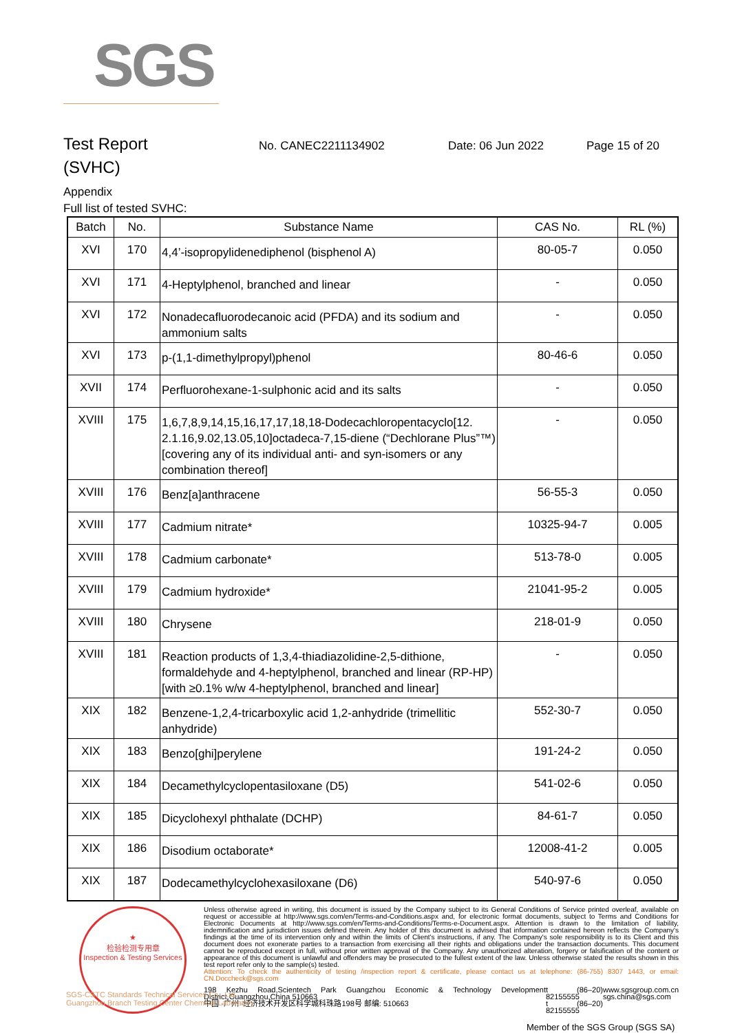SGS
Test Report
No. CANEC2211134902 Date: 06 Jun 2022 Page 15 of 20
(SVHC)
Appendix
Full list of tested SVHC:
| Batch | No. | Substance Name | CAS No. | RL (%) |
| --- | --- | --- | --- | --- |
| XVI | 170 | 4,4’-isopropylidenediphenol (bisphenol A) | 80-05-7 | 0.050 |
| XVI | 171 | 4-Heptylphenol, branched and linear | - | 0.050 |
| XVI | 172 | Nonadecafluorodecanoic acid (PFDA) and its sodium and ammonium salts | - | 0.050 |
| XVI | 173 | p-(1,1-dimethylpropyl)phenol | 80-46-6 | 0.050 |
| XVII | 174 | Perfluorohexane-1-sulphonic acid and its salts | - | 0.050 |
| XVIII | 175 | 1,6,7,8,9,14,15,16,17,17,18,18-Dodecachloropentacyclo[12. 2.1.16,9.02,13.05,10]octadeca-7,15-diene (“Dechlorane Plus”™) [covering any of its individual anti- and syn-isomers or any combination thereof] | - | 0.050 |
| XVIII | 176 | Benz[a]anthracene | 56-55-3 | 0.050 |
| XVIII | 177 | Cadmium nitrate* | 10325-94-7 | 0.005 |
| XVIII | 178 | Cadmium carbonate* | 513-78-0 | 0.005 |
| XVIII | 179 | Cadmium hydroxide* | 21041-95-2 | 0.005 |
| XVIII | 180 | Chrysene | 218-01-9 | 0.050 |
| XVIII | 181 | Reaction products of 1,3,4-thiadiazolidine-2,5-dithione, formaldehyde and 4-heptylphenol, branched and linear (RP-HP) [with ≥0.1% w/w 4-heptylphenol, branched and linear] | - | 0.050 |
| XIX | 182 | Benzene-1,2,4-tricarboxylic acid 1,2-anhydride (trimellitic anhydride) | 552-30-7 | 0.050 |
| XIX | 183 | Benzo[ghi]perylene | 191-24-2 | 0.050 |
| XIX | 184 | Decamethylcyclopentasiloxane (D5) | 541-02-6 | 0.050 |
| XIX | 185 | Dicyclohexyl phthalate (DCHP) | 84-61-7 | 0.050 |
| XIX | 186 | Disodium octaborate* | 12008-41-2 | 0.005 |
| XIX | 187 | Dodecamethylcyclohexasiloxane (D6) | 540-97-6 | 0.050 |
★
检验检测专用章
Inspection & Testing Services
Unless otherwise agreed in writing, this document is issued by the Company subject to its General Conditions of Service printed overleaf, available on request or accessible at http://www.sgs.com/en/Terms-and-Conditions.aspx and, for electronic format documents, subject to Terms and Conditions for Electronic Documents at http://www.sgs.com/en/Terms-and-Conditions/Terms-e-Document.aspx. Attention is drawn to the limitation of liability, indemnification and jurisdiction issues defined therein. Any holder of this document is advised that information contained hereon reflects the Company's findings at the time of its intervention only and within the limits of Client's instructions, if any. The Company's sole responsibility is to its Client and this document does not exonerate parties to a transaction from exercising all their rights and obligations under the transaction documents. This document cannot be reproduced except in full, without prior written approval of the Company. Any unauthorized alteration, forgery or falsification of the content or appearance of this document is unlawful and offenders may be prosecuted to the fullest extent of the law. Unless otherwise stated the results shown in this test report refer only to the sample(s) tested.
Attention: To check the authenticity of testing /inspection report & certificate, please contact us at telephone: (86-755) 8307 1443, or email: CN.Doccheck@sgs.com
198 Kezhu Road,Scientech Park Guangzhou Economic & Technology Development District,Guangzhou,China 510663
中国 ·广州 ·经济技术开发区科学城科珠路198号 邮编: 510663 t (86–20) 82155555
t (86–20) 82155555 www.sgsgroup.com.cn
sgs.china@sgs.com
SGS-CSTC Standards Technical Services Co., Ltd.
Guangzhou Branch Testing Center Chemical Laboratory.
Member of the SGS Group (SGS SA)